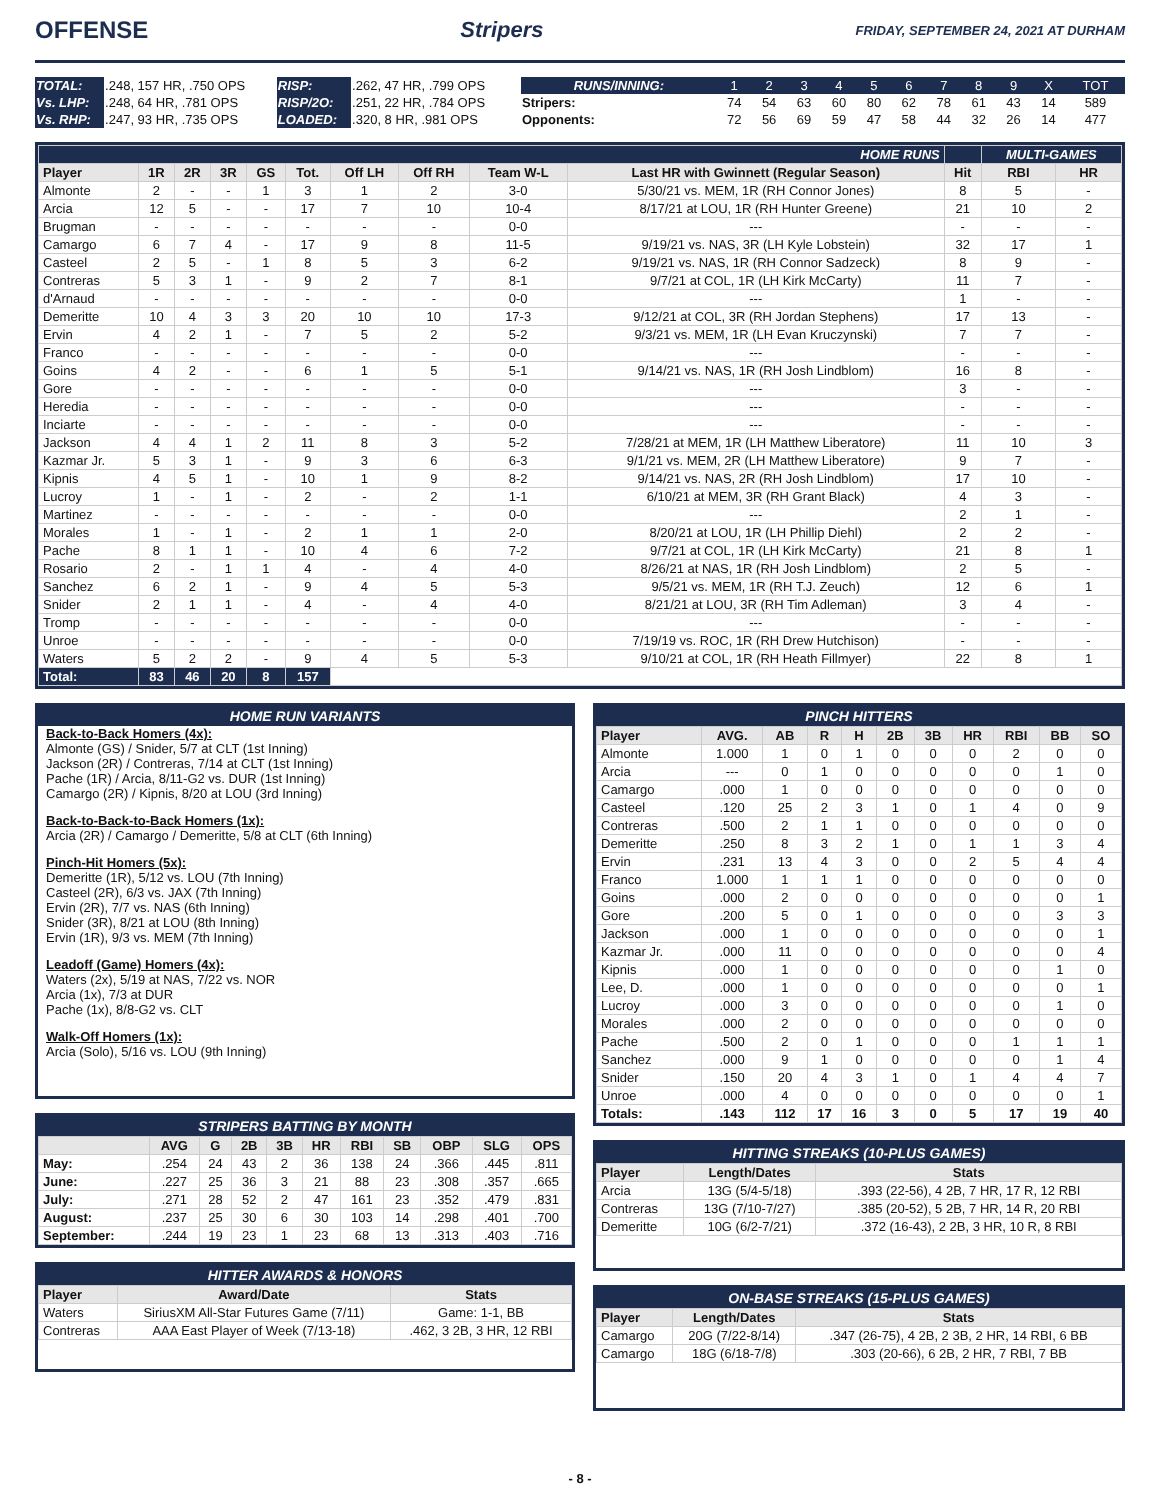OFFENSE Stripers FRIDAY, SEPTEMBER 24, 2021 AT DURHAM
| TOTAL: | .248, 157 HR, .750 OPS | RISP: | .262, 47 HR, .799 OPS |
| Vs. LHP: | .248, 64 HR, .781 OPS | RISP/2O: | .251, 22 HR, .784 OPS |
| Vs. RHP: | .247, 93 HR, .735 OPS | LOADED: | .320, 8 HR, .981 OPS |
| RUNS/INNING: | 1 | 2 | 3 | 4 | 5 | 6 | 7 | 8 | 9 | X | TOT |
| Stripers: | 74 | 54 | 63 | 60 | 80 | 62 | 78 | 61 | 43 | 14 | 589 |
| Opponents: | 72 | 56 | 69 | 59 | 47 | 58 | 44 | 32 | 26 | 14 | 477 |
| HOME RUNS | | | | | | | | | | | MULTI-GAMES | |
| Player | 1R | 2R | 3R | GS | Tot. | Off LH | Off RH | Team W-L | Last HR with Gwinnett (Regular Season) | Hit | RBI | HR |
| Almonte | 2 | - | - | 1 | 3 | 1 | 2 | 3-0 | 5/30/21 vs. MEM, 1R (RH Connor Jones) | 8 | 5 | - |
| Arcia | 12 | 5 | - | - | 17 | 7 | 10 | 10-4 | 8/17/21 at LOU, 1R (RH Hunter Greene) | 21 | 10 | 2 |
| Brugman | - | - | - | - | - | - | - | 0-0 | --- | - | - | - |
| Camargo | 6 | 7 | 4 | - | 17 | 9 | 8 | 11-5 | 9/19/21 vs. NAS, 3R (LH Kyle Lobstein) | 32 | 17 | 1 |
| Casteel | 2 | 5 | - | 1 | 8 | 5 | 3 | 6-2 | 9/19/21 vs. NAS, 1R (RH Connor Sadzeck) | 8 | 9 | - |
| Contreras | 5 | 3 | 1 | - | 9 | 2 | 7 | 8-1 | 9/7/21 at COL, 1R (LH Kirk McCarty) | 11 | 7 | - |
| d'Arnaud | - | - | - | - | - | - | - | 0-0 | --- | 1 | - | - |
| Demeritte | 10 | 4 | 3 | 3 | 20 | 10 | 10 | 17-3 | 9/12/21 at COL, 3R (RH Jordan Stephens) | 17 | 13 | - |
| Ervin | 4 | 2 | 1 | - | 7 | 5 | 2 | 5-2 | 9/3/21 vs. MEM, 1R (LH Evan Kruczynski) | 7 | 7 | - |
| Franco | - | - | - | - | - | - | - | 0-0 | --- | - | - | - |
| Goins | 4 | 2 | - | - | 6 | 1 | 5 | 5-1 | 9/14/21 vs. NAS, 1R (RH Josh Lindblom) | 16 | 8 | - |
| Gore | - | - | - | - | - | - | - | 0-0 | --- | 3 | - | - |
| Heredia | - | - | - | - | - | - | - | 0-0 | --- | - | - | - |
| Inciarte | - | - | - | - | - | - | - | 0-0 | --- | - | - | - |
| Jackson | 4 | 4 | 1 | 2 | 11 | 8 | 3 | 5-2 | 7/28/21 at MEM, 1R (LH Matthew Liberatore) | 11 | 10 | 3 |
| Kazmar Jr. | 5 | 3 | 1 | - | 9 | 3 | 6 | 6-3 | 9/1/21 vs. MEM, 2R (LH Matthew Liberatore) | 9 | 7 | - |
| Kipnis | 4 | 5 | 1 | - | 10 | 1 | 9 | 8-2 | 9/14/21 vs. NAS, 2R (RH Josh Lindblom) | 17 | 10 | - |
| Lucroy | 1 | - | 1 | - | 2 | - | 2 | 1-1 | 6/10/21 at MEM, 3R (RH Grant Black) | 4 | 3 | - |
| Martinez | - | - | - | - | - | - | - | 0-0 | --- | 2 | 1 | - |
| Morales | 1 | - | 1 | - | 2 | 1 | 1 | 2-0 | 8/20/21 at LOU, 1R (LH Phillip Diehl) | 2 | 2 | - |
| Pache | 8 | 1 | 1 | - | 10 | 4 | 6 | 7-2 | 9/7/21 at COL, 1R (LH Kirk McCarty) | 21 | 8 | 1 |
| Rosario | 2 | - | 1 | 1 | 4 | - | 4 | 4-0 | 8/26/21 at NAS, 1R (RH Josh Lindblom) | 2 | 5 | - |
| Sanchez | 6 | 2 | 1 | - | 9 | 4 | 5 | 5-3 | 9/5/21 vs. MEM, 1R (RH T.J. Zeuch) | 12 | 6 | 1 |
| Snider | 2 | 1 | 1 | - | 4 | - | 4 | 4-0 | 8/21/21 at LOU, 3R (RH Tim Adleman) | 3 | 4 | - |
| Tromp | - | - | - | - | - | - | - | 0-0 | --- | - | - | - |
| Unroe | - | - | - | - | - | - | - | 0-0 | 7/19/19 vs. ROC, 1R (RH Drew Hutchison) | - | - | - |
| Waters | 5 | 2 | 2 | - | 9 | 4 | 5 | 5-3 | 9/10/21 at COL, 1R (RH Heath Fillmyer) | 22 | 8 | 1 |
| Total: | 83 | 46 | 20 | 8 | 157 | | | | | | | |
HOME RUN VARIANTS
Back-to-Back Homers (4x):
Almonte (GS) / Snider, 5/7 at CLT (1st Inning)
Jackson (2R) / Contreras, 7/14 at CLT (1st Inning)
Pache (1R) / Arcia, 8/11-G2 vs. DUR (1st Inning)
Camargo (2R) / Kipnis, 8/20 at LOU (3rd Inning)
Back-to-Back-to-Back Homers (1x):
Arcia (2R) / Camargo / Demeritte, 5/8 at CLT (6th Inning)
Pinch-Hit Homers (5x):
Demeritte (1R), 5/12 vs. LOU (7th Inning)
Casteel (2R), 6/3 vs. JAX (7th Inning)
Ervin (2R), 7/7 vs. NAS (6th Inning)
Snider (3R), 8/21 at LOU (8th Inning)
Ervin (1R), 9/3 vs. MEM (7th Inning)
Leadoff (Game) Homers (4x):
Waters (2x), 5/19 at NAS, 7/22 vs. NOR
Arcia (1x), 7/3 at DUR
Pache (1x), 8/8-G2 vs. CLT
Walk-Off Homers (1x):
Arcia (Solo), 5/16 vs. LOU (9th Inning)
STRIPERS BATTING BY MONTH
| | AVG | G | 2B | 3B | HR | RBI | SB | OBP | SLG | OPS |
| --- | --- | --- | --- | --- | --- | --- | --- | --- | --- | --- |
| May: | .254 | 24 | 43 | 2 | 36 | 138 | 24 | .366 | .445 | .811 |
| June: | .227 | 25 | 36 | 3 | 21 | 88 | 23 | .308 | .357 | .665 |
| July: | .271 | 28 | 52 | 2 | 47 | 161 | 23 | .352 | .479 | .831 |
| August: | .237 | 25 | 30 | 6 | 30 | 103 | 14 | .298 | .401 | .700 |
| September: | .244 | 19 | 23 | 1 | 23 | 68 | 13 | .313 | .403 | .716 |
HITTER AWARDS & HONORS
| Player | Award/Date | Stats |
| --- | --- | --- |
| Waters | SiriusXM All-Star Futures Game (7/11) | Game: 1-1, BB |
| Contreras | AAA East Player of Week (7/13-18) | .462, 3 2B, 3 HR, 12 RBI |
PINCH HITTERS
| Player | AVG. | AB | R | H | 2B | 3B | HR | RBI | BB | SO |
| --- | --- | --- | --- | --- | --- | --- | --- | --- | --- | --- |
| Almonte | 1.000 | 1 | 0 | 1 | 0 | 0 | 0 | 2 | 0 | 0 |
| Arcia | --- | 0 | 1 | 0 | 0 | 0 | 0 | 0 | 1 | 0 |
| Camargo | .000 | 1 | 0 | 0 | 0 | 0 | 0 | 0 | 0 | 0 |
| Casteel | .120 | 25 | 2 | 3 | 1 | 0 | 1 | 4 | 0 | 9 |
| Contreras | .500 | 2 | 1 | 1 | 0 | 0 | 0 | 0 | 0 | 0 |
| Demeritte | .250 | 8 | 3 | 2 | 1 | 0 | 1 | 1 | 3 | 4 |
| Ervin | .231 | 13 | 4 | 3 | 0 | 0 | 2 | 5 | 4 | 4 |
| Franco | 1.000 | 1 | 1 | 1 | 0 | 0 | 0 | 0 | 0 | 0 |
| Goins | .000 | 2 | 0 | 0 | 0 | 0 | 0 | 0 | 0 | 1 |
| Gore | .200 | 5 | 0 | 1 | 0 | 0 | 0 | 0 | 3 | 3 |
| Jackson | .000 | 1 | 0 | 0 | 0 | 0 | 0 | 0 | 0 | 1 |
| Kazmar Jr. | .000 | 11 | 0 | 0 | 0 | 0 | 0 | 0 | 0 | 4 |
| Kipnis | .000 | 1 | 0 | 0 | 0 | 0 | 0 | 0 | 1 | 0 |
| Lee, D. | .000 | 1 | 0 | 0 | 0 | 0 | 0 | 0 | 0 | 1 |
| Lucroy | .000 | 3 | 0 | 0 | 0 | 0 | 0 | 0 | 1 | 0 |
| Morales | .000 | 2 | 0 | 0 | 0 | 0 | 0 | 0 | 0 | 0 |
| Pache | .500 | 2 | 0 | 1 | 0 | 0 | 0 | 1 | 1 | 1 |
| Sanchez | .000 | 9 | 1 | 0 | 0 | 0 | 0 | 0 | 1 | 4 |
| Snider | .150 | 20 | 4 | 3 | 1 | 0 | 1 | 4 | 4 | 7 |
| Unroe | .000 | 4 | 0 | 0 | 0 | 0 | 0 | 0 | 0 | 1 |
| Totals: | .143 | 112 | 17 | 16 | 3 | 0 | 5 | 17 | 19 | 40 |
HITTING STREAKS (10-PLUS GAMES)
| Player | Length/Dates | Stats |
| --- | --- | --- |
| Arcia | 13G (5/4-5/18) | .393 (22-56), 4 2B, 7 HR, 17 R, 12 RBI |
| Contreras | 13G (7/10-7/27) | .385 (20-52), 5 2B, 7 HR, 14 R, 20 RBI |
| Demeritte | 10G (6/2-7/21) | .372 (16-43), 2 2B, 3 HR, 10 R, 8 RBI |
ON-BASE STREAKS (15-PLUS GAMES)
| Player | Length/Dates | Stats |
| --- | --- | --- |
| Camargo | 20G (7/22-8/14) | .347 (26-75), 4 2B, 2 3B, 2 HR, 14 RBI, 6 BB |
| Camargo | 18G (6/18-7/8) | .303 (20-66), 6 2B, 2 HR, 7 RBI, 7 BB |
- 8 -